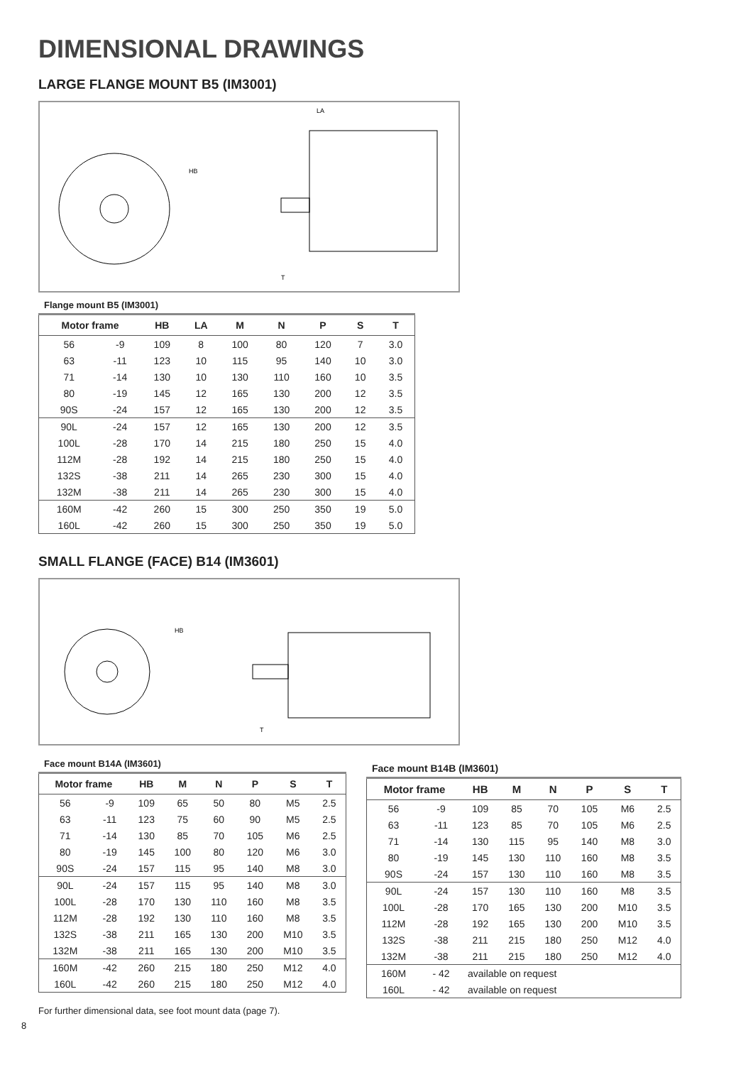DIMENSIONAL DRAWINGS
LARGE FLANGE MOUNT B5 (IM3001)
HB
LA
T
Flange mount B5 (IM3001)
| Motor frame | | HB | LA | M | N | P | S | T |
| --- | --- | --- | --- | --- | --- | --- | --- | --- |
| 56 | -9 | 109 | 8 | 100 | 80 | 120 | 7 | 3.0 |
| 63 | -11 | 123 | 10 | 115 | 95 | 140 | 10 | 3.0 |
| 71 | -14 | 130 | 10 | 130 | 110 | 160 | 10 | 3.5 |
| 80 | -19 | 145 | 12 | 165 | 130 | 200 | 12 | 3.5 |
| 90S | -24 | 157 | 12 | 165 | 130 | 200 | 12 | 3.5 |
| 90L | -24 | 157 | 12 | 165 | 130 | 200 | 12 | 3.5 |
| 100L | -28 | 170 | 14 | 215 | 180 | 250 | 15 | 4.0 |
| 112M | -28 | 192 | 14 | 215 | 180 | 250 | 15 | 4.0 |
| 132S | -38 | 211 | 14 | 265 | 230 | 300 | 15 | 4.0 |
| 132M | -38 | 211 | 14 | 265 | 230 | 300 | 15 | 4.0 |
| 160M | -42 | 260 | 15 | 300 | 250 | 350 | 19 | 5.0 |
| 160L | -42 | 260 | 15 | 300 | 250 | 350 | 19 | 5.0 |
SMALL FLANGE (FACE) B14 (IM3601)
HB
T
Face mount B14A (IM3601)
| Motor frame | | HB | M | N | P | S | T |
| --- | --- | --- | --- | --- | --- | --- | --- |
| 56 | -9 | 109 | 65 | 50 | 80 | M5 | 2.5 |
| 63 | -11 | 123 | 75 | 60 | 90 | M5 | 2.5 |
| 71 | -14 | 130 | 85 | 70 | 105 | M6 | 2.5 |
| 80 | -19 | 145 | 100 | 80 | 120 | M6 | 3.0 |
| 90S | -24 | 157 | 115 | 95 | 140 | M8 | 3.0 |
| 90L | -24 | 157 | 115 | 95 | 140 | M8 | 3.0 |
| 100L | -28 | 170 | 130 | 110 | 160 | M8 | 3.5 |
| 112M | -28 | 192 | 130 | 110 | 160 | M8 | 3.5 |
| 132S | -38 | 211 | 165 | 130 | 200 | M10 | 3.5 |
| 132M | -38 | 211 | 165 | 130 | 200 | M10 | 3.5 |
| 160M | -42 | 260 | 215 | 180 | 250 | M12 | 4.0 |
| 160L | -42 | 260 | 215 | 180 | 250 | M12 | 4.0 |
Face mount B14B (IM3601)
| Motor frame | | HB | M | N | P | S | T |
| --- | --- | --- | --- | --- | --- | --- | --- |
| 56 | -9 | 109 | 85 | 70 | 105 | M6 | 2.5 |
| 63 | -11 | 123 | 85 | 70 | 105 | M6 | 2.5 |
| 71 | -14 | 130 | 115 | 95 | 140 | M8 | 3.0 |
| 80 | -19 | 145 | 130 | 110 | 160 | M8 | 3.5 |
| 90S | -24 | 157 | 130 | 110 | 160 | M8 | 3.5 |
| 90L | -24 | 157 | 130 | 110 | 160 | M8 | 3.5 |
| 100L | -28 | 170 | 165 | 130 | 200 | M10 | 3.5 |
| 112M | -28 | 192 | 165 | 130 | 200 | M10 | 3.5 |
| 132S | -38 | 211 | 215 | 180 | 250 | M12 | 4.0 |
| 132M | -38 | 211 | 215 | 180 | 250 | M12 | 4.0 |
| 160M | - 42 | available on request | | | | | |
| 160L | - 42 | available on request | | | | | |
For further dimensional data, see foot mount data (page 7).
8